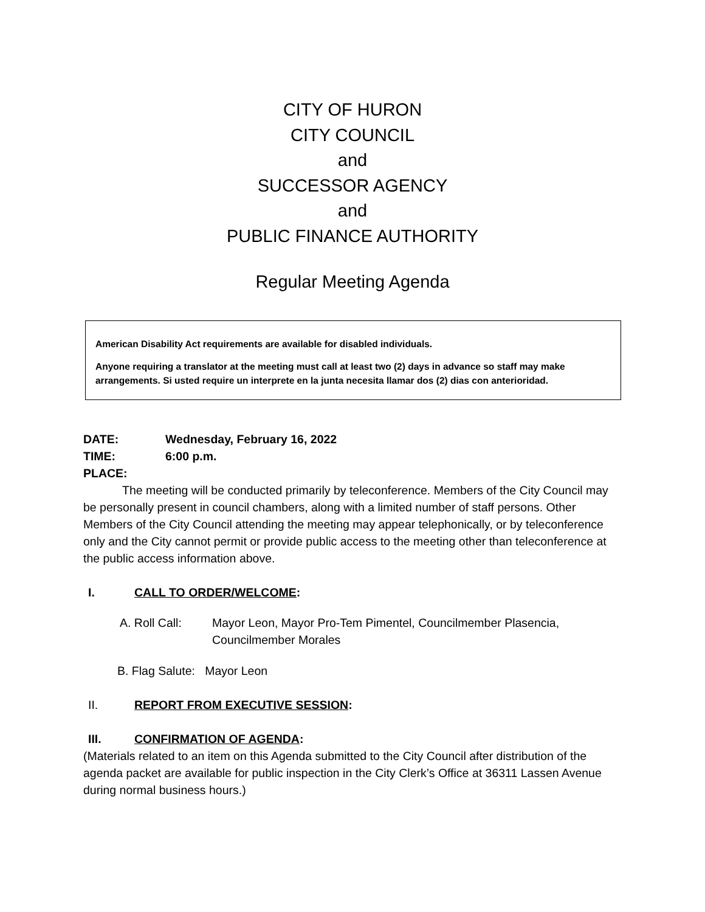CITY OF HURON
CITY COUNCIL
and
SUCCESSOR AGENCY
and
PUBLIC FINANCE AUTHORITY
Regular Meeting Agenda
American Disability Act requirements are available for disabled individuals.
Anyone requiring a translator at the meeting must call at least two (2) days in advance so staff may make arrangements. Si usted require un interprete en la junta necesita llamar dos (2) dias con anterioridad.
DATE: Wednesday, February 16, 2022
TIME: 6:00 p.m.
PLACE:
The meeting will be conducted primarily by teleconference. Members of the City Council may be personally present in council chambers, along with a limited number of staff persons. Other Members of the City Council attending the meeting may appear telephonically, or by teleconference only and the City cannot permit or provide public access to the meeting other than teleconference at the public access information above.
I. CALL TO ORDER/WELCOME:
A. Roll Call: Mayor Leon, Mayor Pro-Tem Pimentel, Councilmember Plasencia, Councilmember Morales
B. Flag Salute: Mayor Leon
II. REPORT FROM EXECUTIVE SESSION:
III. CONFIRMATION OF AGENDA:
(Materials related to an item on this Agenda submitted to the City Council after distribution of the agenda packet are available for public inspection in the City Clerk’s Office at 36311 Lassen Avenue during normal business hours.)